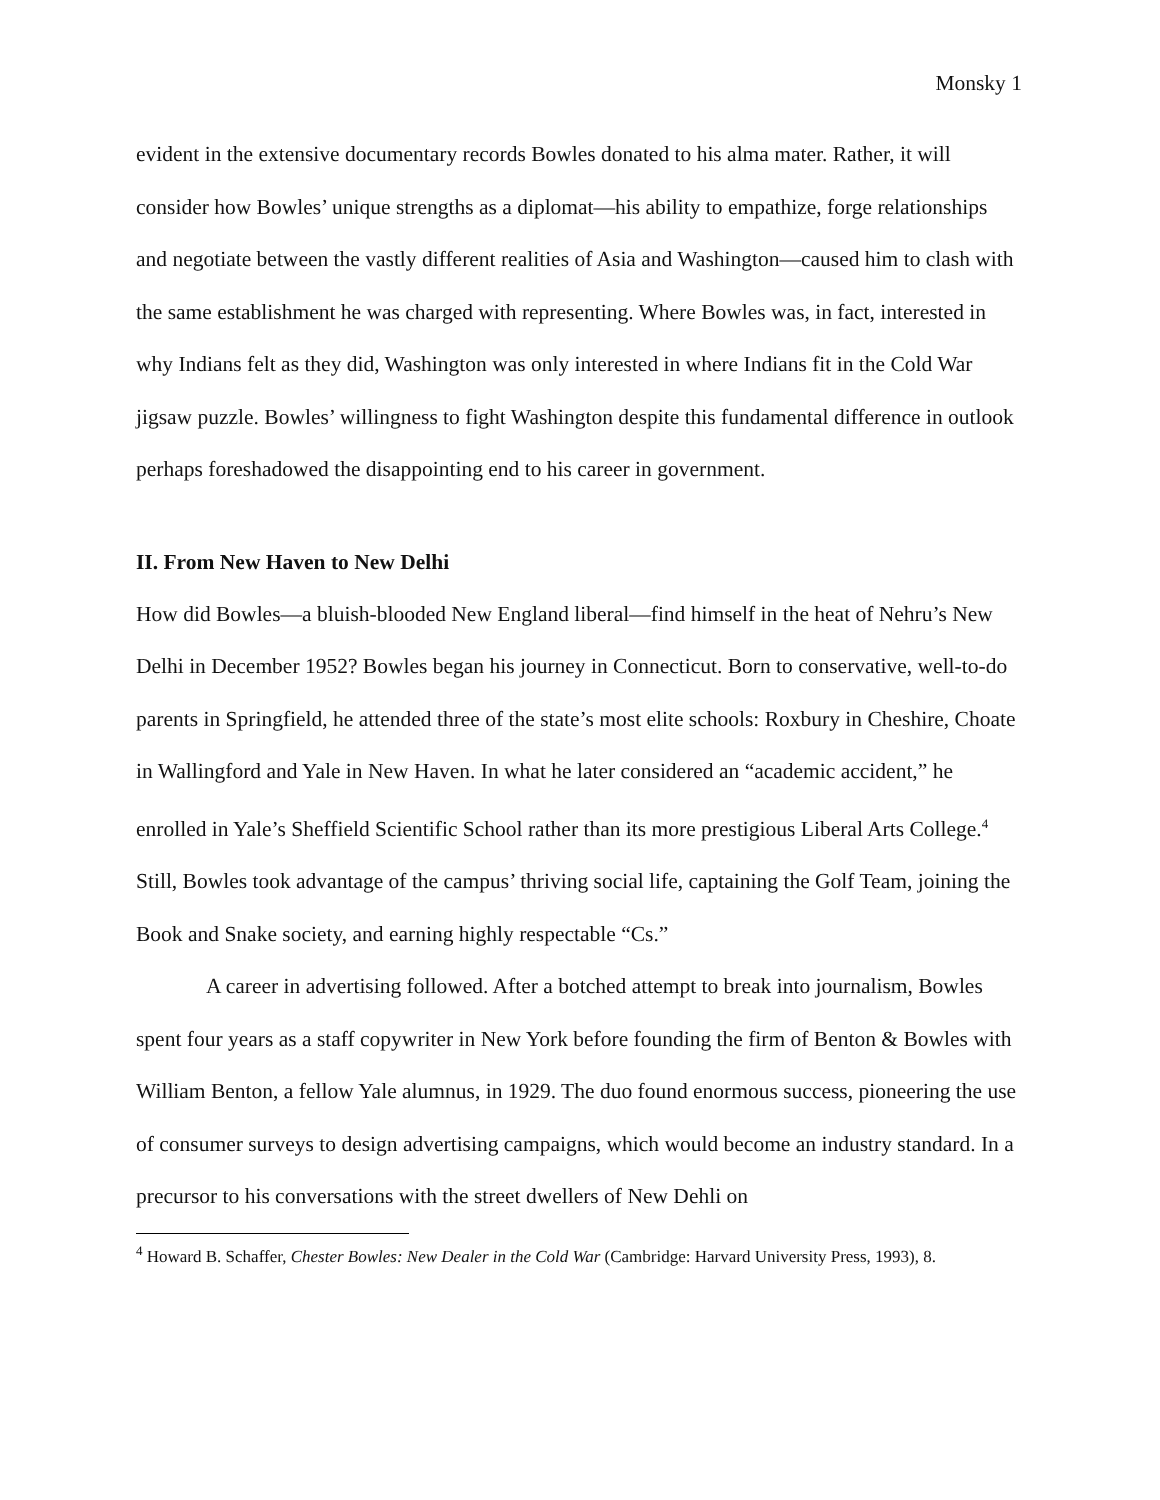Monsky 1
evident in the extensive documentary records Bowles donated to his alma mater. Rather, it will consider how Bowles’ unique strengths as a diplomat—his ability to empathize, forge relationships and negotiate between the vastly different realities of Asia and Washington—caused him to clash with the same establishment he was charged with representing. Where Bowles was, in fact, interested in why Indians felt as they did, Washington was only interested in where Indians fit in the Cold War jigsaw puzzle. Bowles’ willingness to fight Washington despite this fundamental difference in outlook perhaps foreshadowed the disappointing end to his career in government.
II. From New Haven to New Delhi
How did Bowles—a bluish-blooded New England liberal—find himself in the heat of Nehru’s New Delhi in December 1952? Bowles began his journey in Connecticut. Born to conservative, well-to-do parents in Springfield, he attended three of the state’s most elite schools: Roxbury in Cheshire, Choate in Wallingford and Yale in New Haven. In what he later considered an “academic accident,” he enrolled in Yale’s Sheffield Scientific School rather than its more prestigious Liberal Arts College.<sup>4</sup> Still, Bowles took advantage of the campus’ thriving social life, captaining the Golf Team, joining the Book and Snake society, and earning highly respectable “Cs.”
A career in advertising followed. After a botched attempt to break into journalism, Bowles spent four years as a staff copywriter in New York before founding the firm of Benton & Bowles with William Benton, a fellow Yale alumnus, in 1929. The duo found enormous success, pioneering the use of consumer surveys to design advertising campaigns, which would become an industry standard. In a precursor to his conversations with the street dwellers of New Dehli on
<sup>4</sup> Howard B. Schaffer, Chester Bowles: New Dealer in the Cold War (Cambridge: Harvard University Press, 1993), 8.